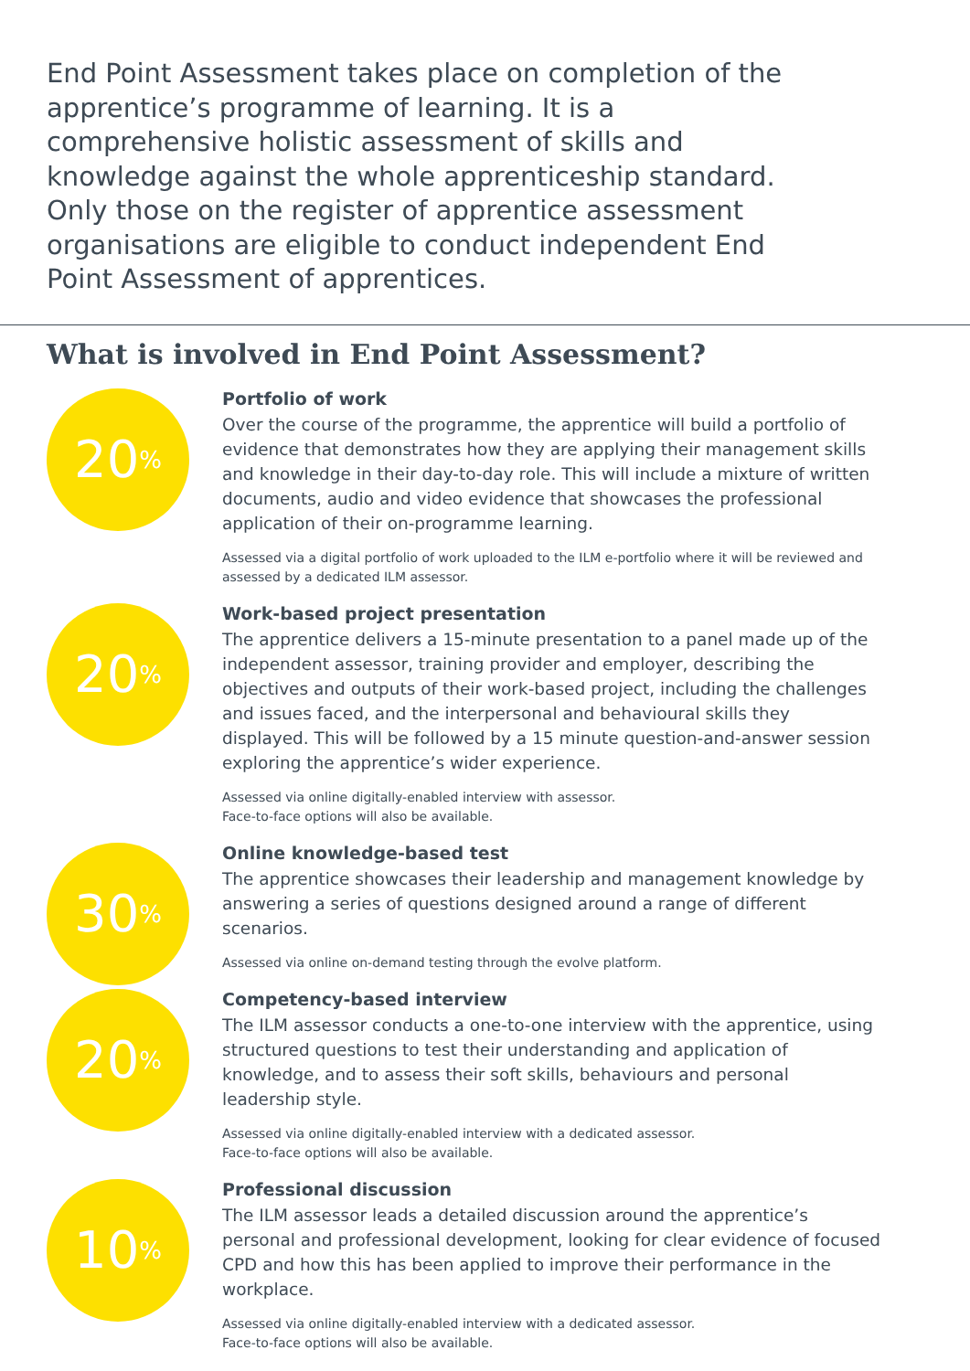End Point Assessment takes place on completion of the apprentice’s programme of learning. It is a comprehensive holistic assessment of skills and knowledge against the whole apprenticeship standard. Only those on the register of apprentice assessment organisations are eligible to conduct independent End Point Assessment of apprentices.
What is involved in End Point Assessment?
20<sup>%</sup>
Portfolio of work
Over the course of the programme, the apprentice will build a portfolio of evidence that demonstrates how they are applying their management skills and knowledge in their day-to-day role. This will include a mixture of written documents, audio and video evidence that showcases the professional application of their on-programme learning.
Assessed via a digital portfolio of work uploaded to the ILM e-portfolio where it will be reviewed and assessed by a dedicated ILM assessor.
20<sup>%</sup>
Work-based project presentation
The apprentice delivers a 15-minute presentation to a panel made up of the independent assessor, training provider and employer, describing the objectives and outputs of their work-based project, including the challenges and issues faced, and the interpersonal and behavioural skills they displayed. This will be followed by a 15 minute question-and-answer session exploring the apprentice’s wider experience.
Assessed via online digitally-enabled interview with assessor.
Face-to-face options will also be available.
30<sup>%</sup>
Online knowledge-based test
The apprentice showcases their leadership and management knowledge by answering a series of questions designed around a range of different scenarios.
Assessed via online on-demand testing through the evolve platform.
20<sup>%</sup>
Competency-based interview
The ILM assessor conducts a one-to-one interview with the apprentice, using structured questions to test their understanding and application of knowledge, and to assess their soft skills, behaviours and personal leadership style.
Assessed via online digitally-enabled interview with a dedicated assessor.
Face-to-face options will also be available.
10<sup>%</sup>
Professional discussion
The ILM assessor leads a detailed discussion around the apprentice’s personal and professional development, looking for clear evidence of focused CPD and how this has been applied to improve their performance in the workplace.
Assessed via online digitally-enabled interview with a dedicated assessor.
Face-to-face options will also be available.